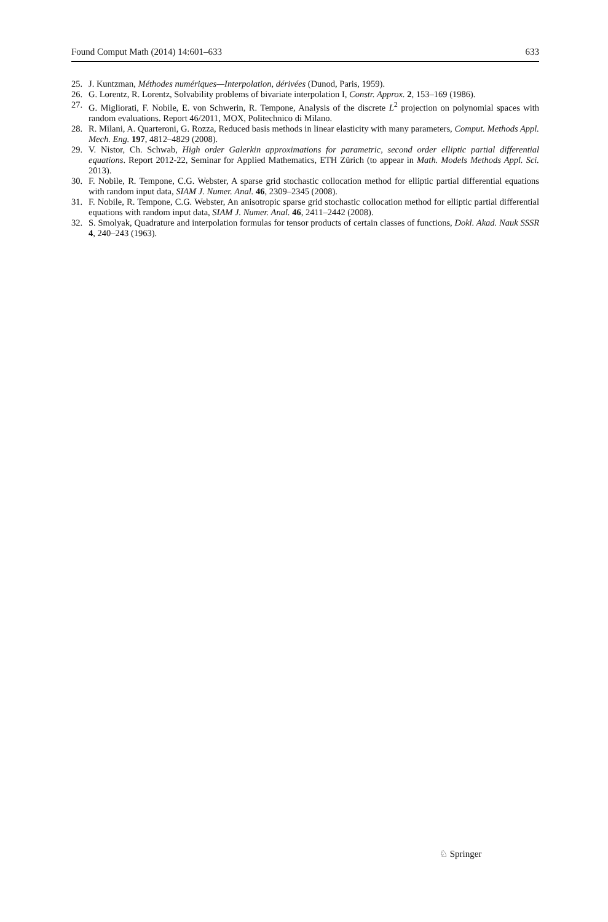Found Comput Math (2014) 14:601–633 633
25. J. Kuntzman, Méthodes numériques—Interpolation, dérivées (Dunod, Paris, 1959).
26. G. Lorentz, R. Lorentz, Solvability problems of bivariate interpolation I, Constr. Approx. 2, 153–169 (1986).
27. G. Migliorati, F. Nobile, E. von Schwerin, R. Tempone, Analysis of the discrete L<sup>2</sup> projection on polynomial spaces with random evaluations. Report 46/2011, MOX, Politechnico di Milano.
28. R. Milani, A. Quarteroni, G. Rozza, Reduced basis methods in linear elasticity with many parameters, Comput. Methods Appl. Mech. Eng. 197, 4812–4829 (2008).
29. V. Nistor, Ch. Schwab, High order Galerkin approximations for parametric, second order elliptic partial differential equations. Report 2012-22, Seminar for Applied Mathematics, ETH Zürich (to appear in Math. Models Methods Appl. Sci. 2013).
30. F. Nobile, R. Tempone, C.G. Webster, A sparse grid stochastic collocation method for elliptic partial differential equations with random input data, SIAM J. Numer. Anal. 46, 2309–2345 (2008).
31. F. Nobile, R. Tempone, C.G. Webster, An anisotropic sparse grid stochastic collocation method for elliptic partial differential equations with random input data, SIAM J. Numer. Anal. 46, 2411–2442 (2008).
32. S. Smolyak, Quadrature and interpolation formulas for tensor products of certain classes of functions, Dokl. Akad. Nauk SSSR 4, 240–243 (1963).
♘ Springer